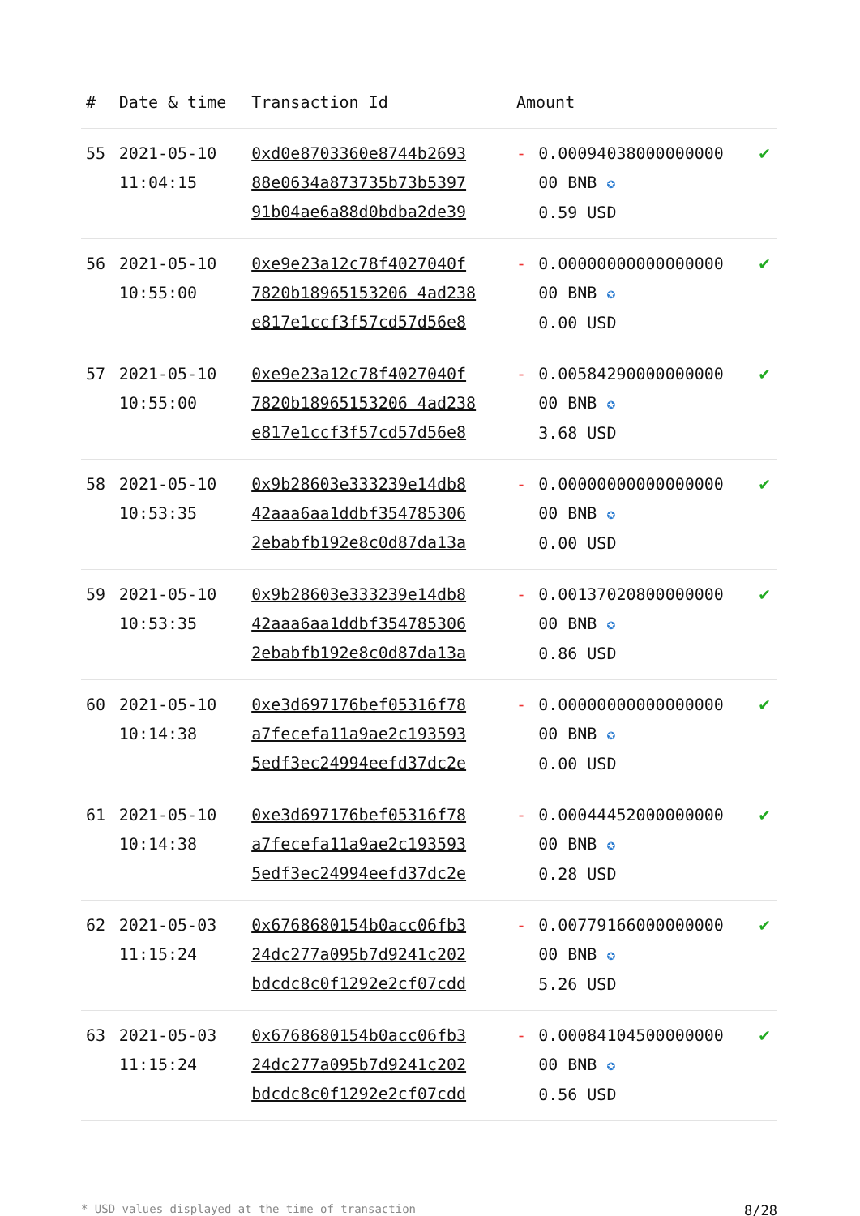| # | Date & time | Transaction Id | Amount | | |
| --- | --- | --- | --- | --- | --- |
| 55 | 2021-05-10 11:04:15 | 0xd0e8703360e8744b2693 88e0634a873735b73b5397 91b04ae6a88d0bdba2de39 | - | 0.00094038000000000 00 BNB ✪ 0.59 USD | ✔ |
| 56 | 2021-05-10 10:55:00 | 0xe9e23a12c78f4027040f 7820b18965153206 4ad238 e817e1ccf3f57cd57d56e8 | - | 0.00000000000000000 00 BNB ✪ 0.00 USD | ✔ |
| 57 | 2021-05-10 10:55:00 | 0xe9e23a12c78f4027040f 7820b18965153206 4ad238 e817e1ccf3f57cd57d56e8 | - | 0.00584290000000000 00 BNB ✪ 3.68 USD | ✔ |
| 58 | 2021-05-10 10:53:35 | 0x9b28603e333239e14db8 42aaa6aa1ddbf354785306 2ebabfb192e8c0d87da13a | - | 0.00000000000000000 00 BNB ✪ 0.00 USD | ✔ |
| 59 | 2021-05-10 10:53:35 | 0x9b28603e333239e14db8 42aaa6aa1ddbf354785306 2ebabfb192e8c0d87da13a | - | 0.00137020800000000 00 BNB ✪ 0.86 USD | ✔ |
| 60 | 2021-05-10 10:14:38 | 0xe3d697176bef05316f78 a7fecefa11a9ae2c193593 5edf3ec24994eefd37dc2e | - | 0.00000000000000000 00 BNB ✪ 0.00 USD | ✔ |
| 61 | 2021-05-10 10:14:38 | 0xe3d697176bef05316f78 a7fecefa11a9ae2c193593 5edf3ec24994eefd37dc2e | - | 0.00044452000000000 00 BNB ✪ 0.28 USD | ✔ |
| 62 | 2021-05-03 11:15:24 | 0x6768680154b0acc06fb3 24dc277a095b7d9241c202 bdcdc8c0f1292e2cf07cdd | - | 0.00779166000000000 00 BNB ✪ 5.26 USD | ✔ |
| 63 | 2021-05-03 11:15:24 | 0x6768680154b0acc06fb3 24dc277a095b7d9241c202 bdcdc8c0f1292e2cf07cdd | - | 0.00084104500000000 00 BNB ✪ 0.56 USD | ✔ |
* USD values displayed at the time of transaction 8/28